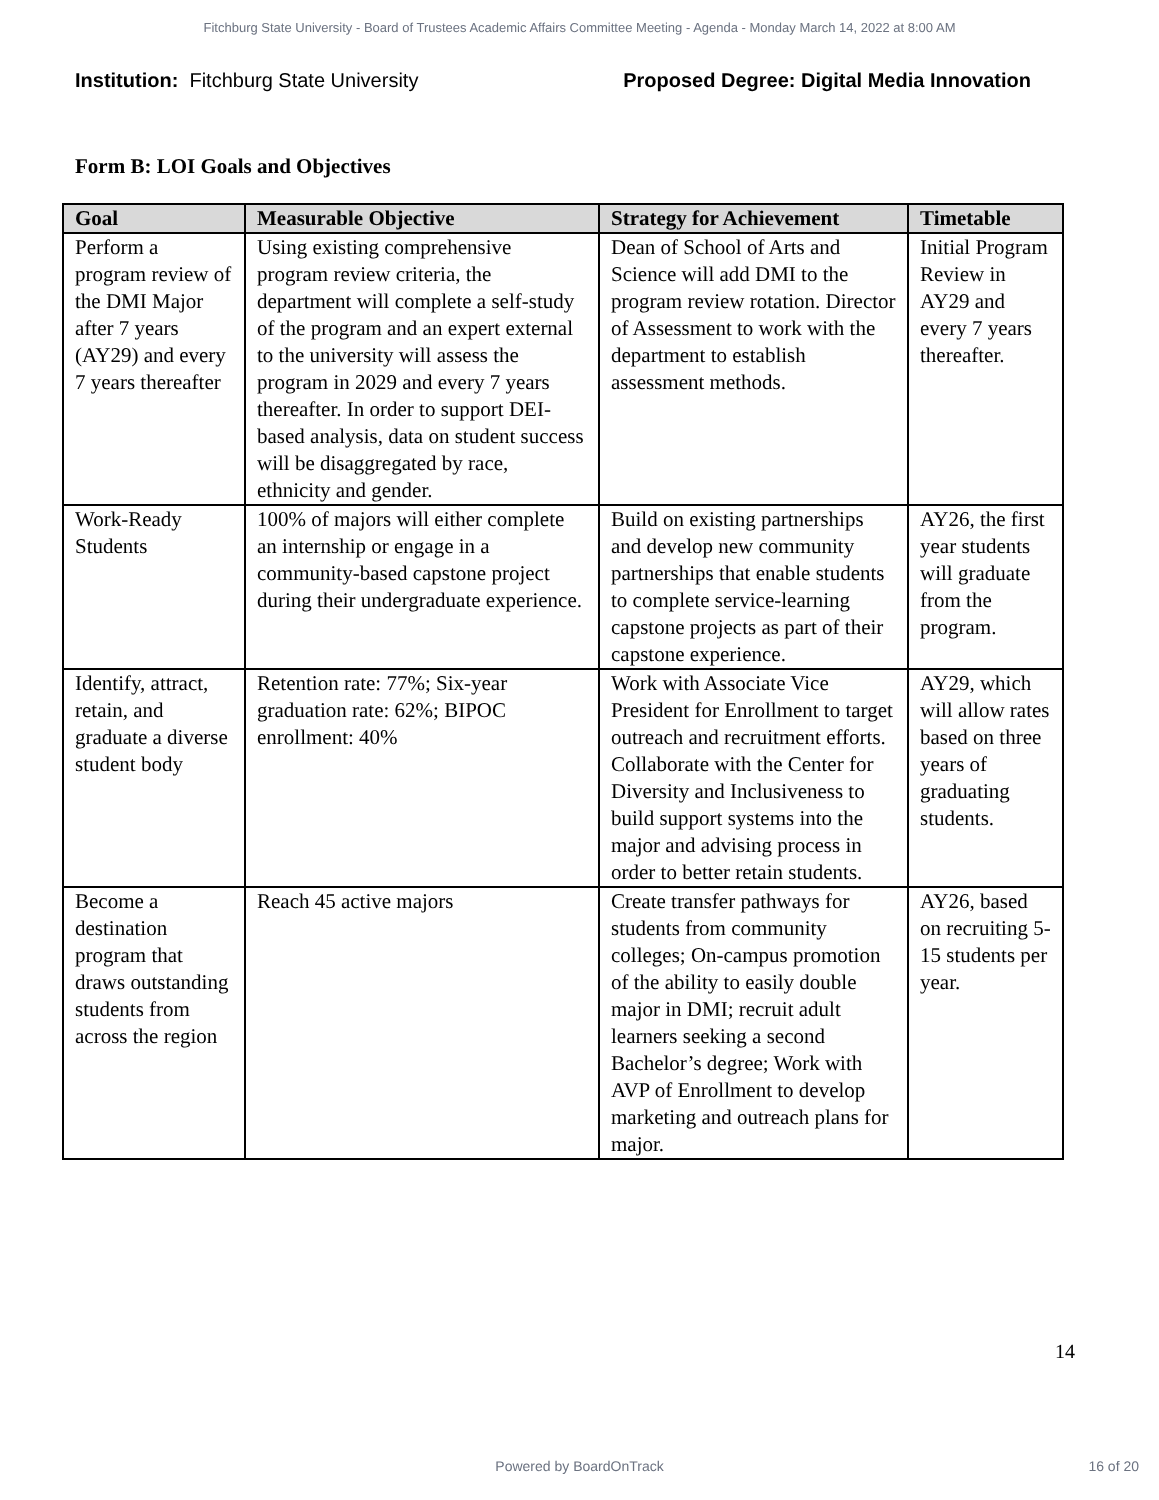Fitchburg State University - Board of Trustees Academic Affairs Committee Meeting - Agenda - Monday March 14, 2022 at 8:00 AM
Institution: Fitchburg State University
Proposed Degree: Digital Media Innovation
Form B: LOI Goals and Objectives
| Goal | Measurable Objective | Strategy for Achievement | Timetable |
| --- | --- | --- | --- |
| Perform a program review of the DMI Major after 7 years (AY29) and every 7 years thereafter | Using existing comprehensive program review criteria, the department will complete a self-study of the program and an expert external to the university will assess the program in 2029 and every 7 years thereafter. In order to support DEI-based analysis, data on student success will be disaggregated by race, ethnicity and gender. | Dean of School of Arts and Science will add DMI to the program review rotation. Director of Assessment to work with the department to establish assessment methods. | Initial Program Review in AY29 and every 7 years thereafter. |
| Work-Ready Students | 100% of majors will either complete an internship or engage in a community-based capstone project during their undergraduate experience. | Build on existing partnerships and develop new community partnerships that enable students to complete service-learning capstone projects as part of their capstone experience. | AY26, the first year students will graduate from the program. |
| Identify, attract, retain, and graduate a diverse student body | Retention rate: 77%; Six-year graduation rate: 62%; BIPOC enrollment: 40% | Work with Associate Vice President for Enrollment to target outreach and recruitment efforts. Collaborate with the Center for Diversity and Inclusiveness to build support systems into the major and advising process in order to better retain students. | AY29, which will allow rates based on three years of graduating students. |
| Become a destination program that draws outstanding students from across the region | Reach 45 active majors | Create transfer pathways for students from community colleges; On-campus promotion of the ability to easily double major in DMI; recruit adult learners seeking a second Bachelor’s degree; Work with AVP of Enrollment to develop marketing and outreach plans for major. | AY26, based on recruiting 5-15 students per year. |
14
Powered by BoardOnTrack 16 of 20